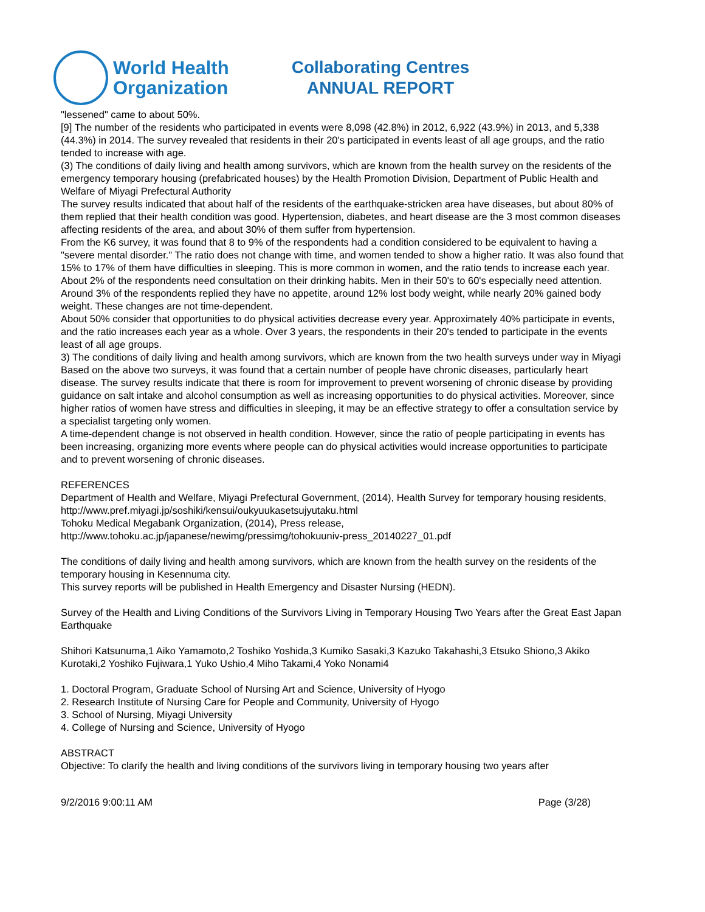World Health
Organization
Collaborating Centres
ANNUAL REPORT
"lessened" came to about 50%.
[9] The number of the residents who participated in events were 8,098 (42.8%) in 2012, 6,922 (43.9%) in 2013, and 5,338 (44.3%) in 2014. The survey revealed that residents in their 20's participated in events least of all age groups, and the ratio tended to increase with age.
(3) The conditions of daily living and health among survivors, which are known from the health survey on the residents of the emergency temporary housing (prefabricated houses) by the Health Promotion Division, Department of Public Health and Welfare of Miyagi Prefectural Authority
The survey results indicated that about half of the residents of the earthquake-stricken area have diseases, but about 80% of them replied that their health condition was good. Hypertension, diabetes, and heart disease are the 3 most common diseases affecting residents of the area, and about 30% of them suffer from hypertension.
From the K6 survey, it was found that 8 to 9% of the respondents had a condition considered to be equivalent to having a "severe mental disorder." The ratio does not change with time, and women tended to show a higher ratio. It was also found that 15% to 17% of them have difficulties in sleeping. This is more common in women, and the ratio tends to increase each year.
About 2% of the respondents need consultation on their drinking habits. Men in their 50's to 60's especially need attention. Around 3% of the respondents replied they have no appetite, around 12% lost body weight, while nearly 20% gained body weight. These changes are not time-dependent.
About 50% consider that opportunities to do physical activities decrease every year. Approximately 40% participate in events, and the ratio increases each year as a whole. Over 3 years, the respondents in their 20's tended to participate in the events least of all age groups.
3) The conditions of daily living and health among survivors, which are known from the two health surveys under way in Miyagi
Based on the above two surveys, it was found that a certain number of people have chronic diseases, particularly heart disease. The survey results indicate that there is room for improvement to prevent worsening of chronic disease by providing guidance on salt intake and alcohol consumption as well as increasing opportunities to do physical activities. Moreover, since higher ratios of women have stress and difficulties in sleeping, it may be an effective strategy to offer a consultation service by a specialist targeting only women.
A time-dependent change is not observed in health condition. However, since the ratio of people participating in events has been increasing, organizing more events where people can do physical activities would increase opportunities to participate and to prevent worsening of chronic diseases.
REFERENCES
Department of Health and Welfare, Miyagi Prefectural Government, (2014), Health Survey for temporary housing residents,
http://www.pref.miyagi.jp/soshiki/kensui/oukyuukasetsujyutaku.html
Tohoku Medical Megabank Organization, (2014), Press release,
http://www.tohoku.ac.jp/japanese/newimg/pressimg/tohokuuniv-press_20140227_01.pdf
The conditions of daily living and health among survivors, which are known from the health survey on the residents of the temporary housing in Kesennuma city.
This survey reports will be published in Health Emergency and Disaster Nursing (HEDN).
Survey of the Health and Living Conditions of the Survivors Living in Temporary Housing Two Years after the Great East Japan Earthquake
Shihori Katsunuma,1 Aiko Yamamoto,2 Toshiko Yoshida,3 Kumiko Sasaki,3 Kazuko Takahashi,3 Etsuko Shiono,3 Akiko Kurotaki,2 Yoshiko Fujiwara,1 Yuko Ushio,4 Miho Takami,4 Yoko Nonami4
1. Doctoral Program, Graduate School of Nursing Art and Science, University of Hyogo
2. Research Institute of Nursing Care for People and Community, University of Hyogo
3. School of Nursing, Miyagi University
4. College of Nursing and Science, University of Hyogo
ABSTRACT
Objective: To clarify the health and living conditions of the survivors living in temporary housing two years after
9/2/2016 9:00:11 AM Page (3/28)